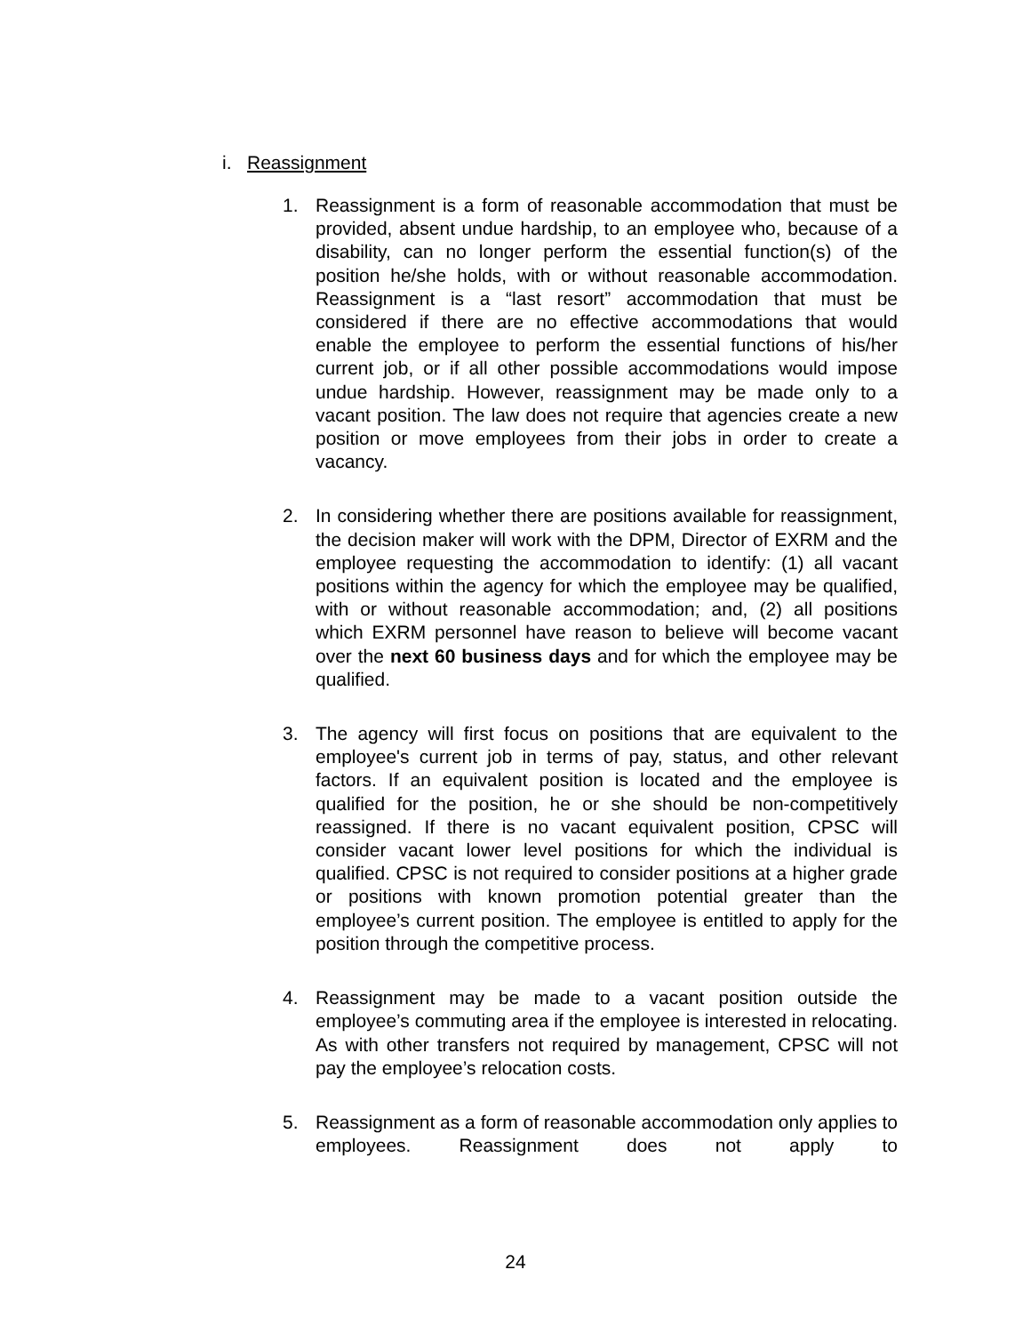i. Reassignment
1. Reassignment is a form of reasonable accommodation that must be provided, absent undue hardship, to an employee who, because of a disability, can no longer perform the essential function(s) of the position he/she holds, with or without reasonable accommodation. Reassignment is a “last resort” accommodation that must be considered if there are no effective accommodations that would enable the employee to perform the essential functions of his/her current job, or if all other possible accommodations would impose undue hardship. However, reassignment may be made only to a vacant position. The law does not require that agencies create a new position or move employees from their jobs in order to create a vacancy.
2. In considering whether there are positions available for reassignment, the decision maker will work with the DPM, Director of EXRM and the employee requesting the accommodation to identify: (1) all vacant positions within the agency for which the employee may be qualified, with or without reasonable accommodation; and, (2) all positions which EXRM personnel have reason to believe will become vacant over the next 60 business days and for which the employee may be qualified.
3. The agency will first focus on positions that are equivalent to the employee's current job in terms of pay, status, and other relevant factors. If an equivalent position is located and the employee is qualified for the position, he or she should be non-competitively reassigned. If there is no vacant equivalent position, CPSC will consider vacant lower level positions for which the individual is qualified. CPSC is not required to consider positions at a higher grade or positions with known promotion potential greater than the employee’s current position. The employee is entitled to apply for the position through the competitive process.
4. Reassignment may be made to a vacant position outside the employee’s commuting area if the employee is interested in relocating. As with other transfers not required by management, CPSC will not pay the employee’s relocation costs.
5. Reassignment as a form of reasonable accommodation only applies to employees. Reassignment does not apply to
24